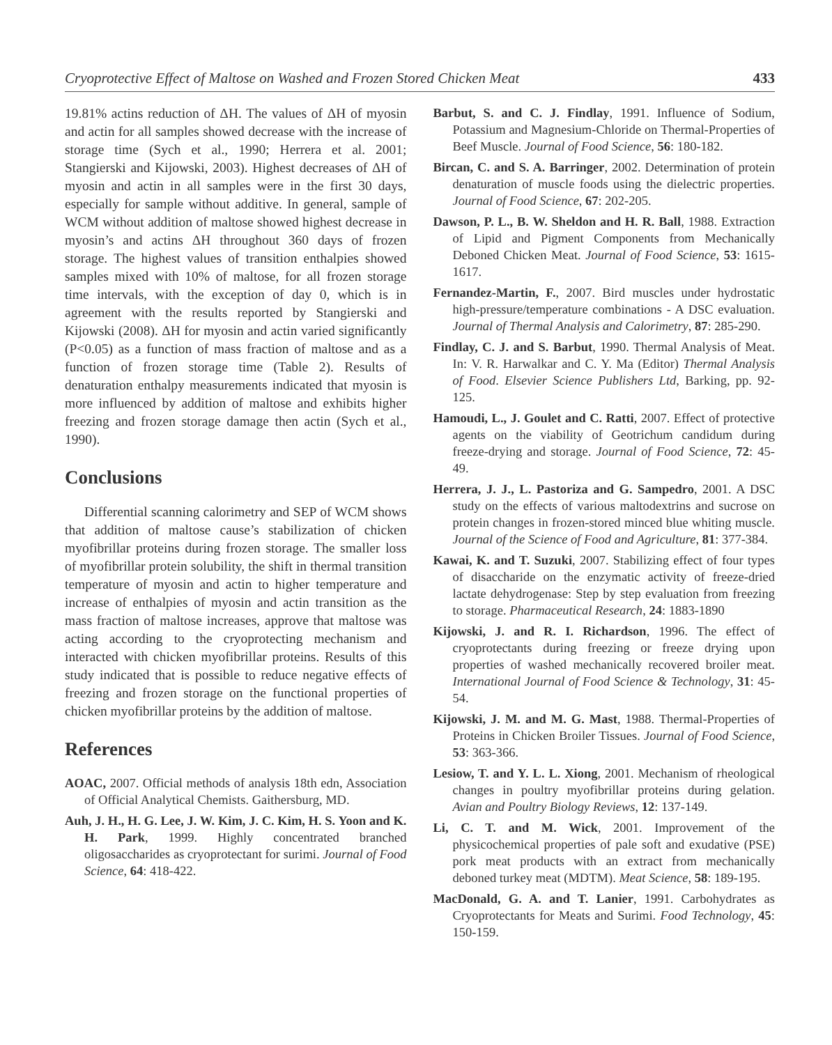Cryoprotective Effect of Maltose on Washed and Frozen Stored Chicken Meat 433
19.81% actins reduction of ΔH. The values of ΔH of myosin and actin for all samples showed decrease with the increase of storage time (Sych et al., 1990; Herrera et al. 2001; Stangierski and Kijowski, 2003). Highest decreases of ΔH of myosin and actin in all samples were in the first 30 days, especially for sample without additive. In general, sample of WCM without addition of maltose showed highest decrease in myosin’s and actins ΔH throughout 360 days of frozen storage. The highest values of transition enthalpies showed samples mixed with 10% of maltose, for all frozen storage time intervals, with the exception of day 0, which is in agreement with the results reported by Stangierski and Kijowski (2008). ΔH for myosin and actin varied significantly (P<0.05) as a function of mass fraction of maltose and as a function of frozen storage time (Table 2). Results of denaturation enthalpy measurements indicated that myosin is more influenced by addition of maltose and exhibits higher freezing and frozen storage damage then actin (Sych et al., 1990).
Conclusions
Differential scanning calorimetry and SEP of WCM shows that addition of maltose cause’s stabilization of chicken myofibrillar proteins during frozen storage. The smaller loss of myofibrillar protein solubility, the shift in thermal transition temperature of myosin and actin to higher temperature and increase of enthalpies of myosin and actin transition as the mass fraction of maltose increases, approve that maltose was acting according to the cryoprotecting mechanism and interacted with chicken myofibrillar proteins. Results of this study indicated that is possible to reduce negative effects of freezing and frozen storage on the functional properties of chicken myofibrillar proteins by the addition of maltose.
References
AOAC, 2007. Official methods of analysis 18th edn, Association of Official Analytical Chemists. Gaithersburg, MD.
Auh, J. H., H. G. Lee, J. W. Kim, J. C. Kim, H. S. Yoon and K. H. Park, 1999. Highly concentrated branched oligosaccharides as cryoprotectant for surimi. Journal of Food Science, 64: 418-422.
Barbut, S. and C. J. Findlay, 1991. Influence of Sodium, Potassium and Magnesium-Chloride on Thermal-Properties of Beef Muscle. Journal of Food Science, 56: 180-182.
Bircan, C. and S. A. Barringer, 2002. Determination of protein denaturation of muscle foods using the dielectric properties. Journal of Food Science, 67: 202-205.
Dawson, P. L., B. W. Sheldon and H. R. Ball, 1988. Extraction of Lipid and Pigment Components from Mechanically Deboned Chicken Meat. Journal of Food Science, 53: 1615-1617.
Fernandez-Martin, F., 2007. Bird muscles under hydrostatic high-pressure/temperature combinations - A DSC evaluation. Journal of Thermal Analysis and Calorimetry, 87: 285-290.
Findlay, C. J. and S. Barbut, 1990. Thermal Analysis of Meat. In: V. R. Harwalkar and C. Y. Ma (Editor) Thermal Analysis of Food. Elsevier Science Publishers Ltd, Barking, pp. 92-125.
Hamoudi, L., J. Goulet and C. Ratti, 2007. Effect of protective agents on the viability of Geotrichum candidum during freeze-drying and storage. Journal of Food Science, 72: 45-49.
Herrera, J. J., L. Pastoriza and G. Sampedro, 2001. A DSC study on the effects of various maltodextrins and sucrose on protein changes in frozen-stored minced blue whiting muscle. Journal of the Science of Food and Agriculture, 81: 377-384.
Kawai, K. and T. Suzuki, 2007. Stabilizing effect of four types of disaccharide on the enzymatic activity of freeze-dried lactate dehydrogenase: Step by step evaluation from freezing to storage. Pharmaceutical Research, 24: 1883-1890
Kijowski, J. and R. I. Richardson, 1996. The effect of cryoprotectants during freezing or freeze drying upon properties of washed mechanically recovered broiler meat. International Journal of Food Science & Technology, 31: 45-54.
Kijowski, J. M. and M. G. Mast, 1988. Thermal-Properties of Proteins in Chicken Broiler Tissues. Journal of Food Science, 53: 363-366.
Lesiow, T. and Y. L. L. Xiong, 2001. Mechanism of rheological changes in poultry myofibrillar proteins during gelation. Avian and Poultry Biology Reviews, 12: 137-149.
Li, C. T. and M. Wick, 2001. Improvement of the physicochemical properties of pale soft and exudative (PSE) pork meat products with an extract from mechanically deboned turkey meat (MDTM). Meat Science, 58: 189-195.
MacDonald, G. A. and T. Lanier, 1991. Carbohydrates as Cryoprotectants for Meats and Surimi. Food Technology, 45: 150-159.